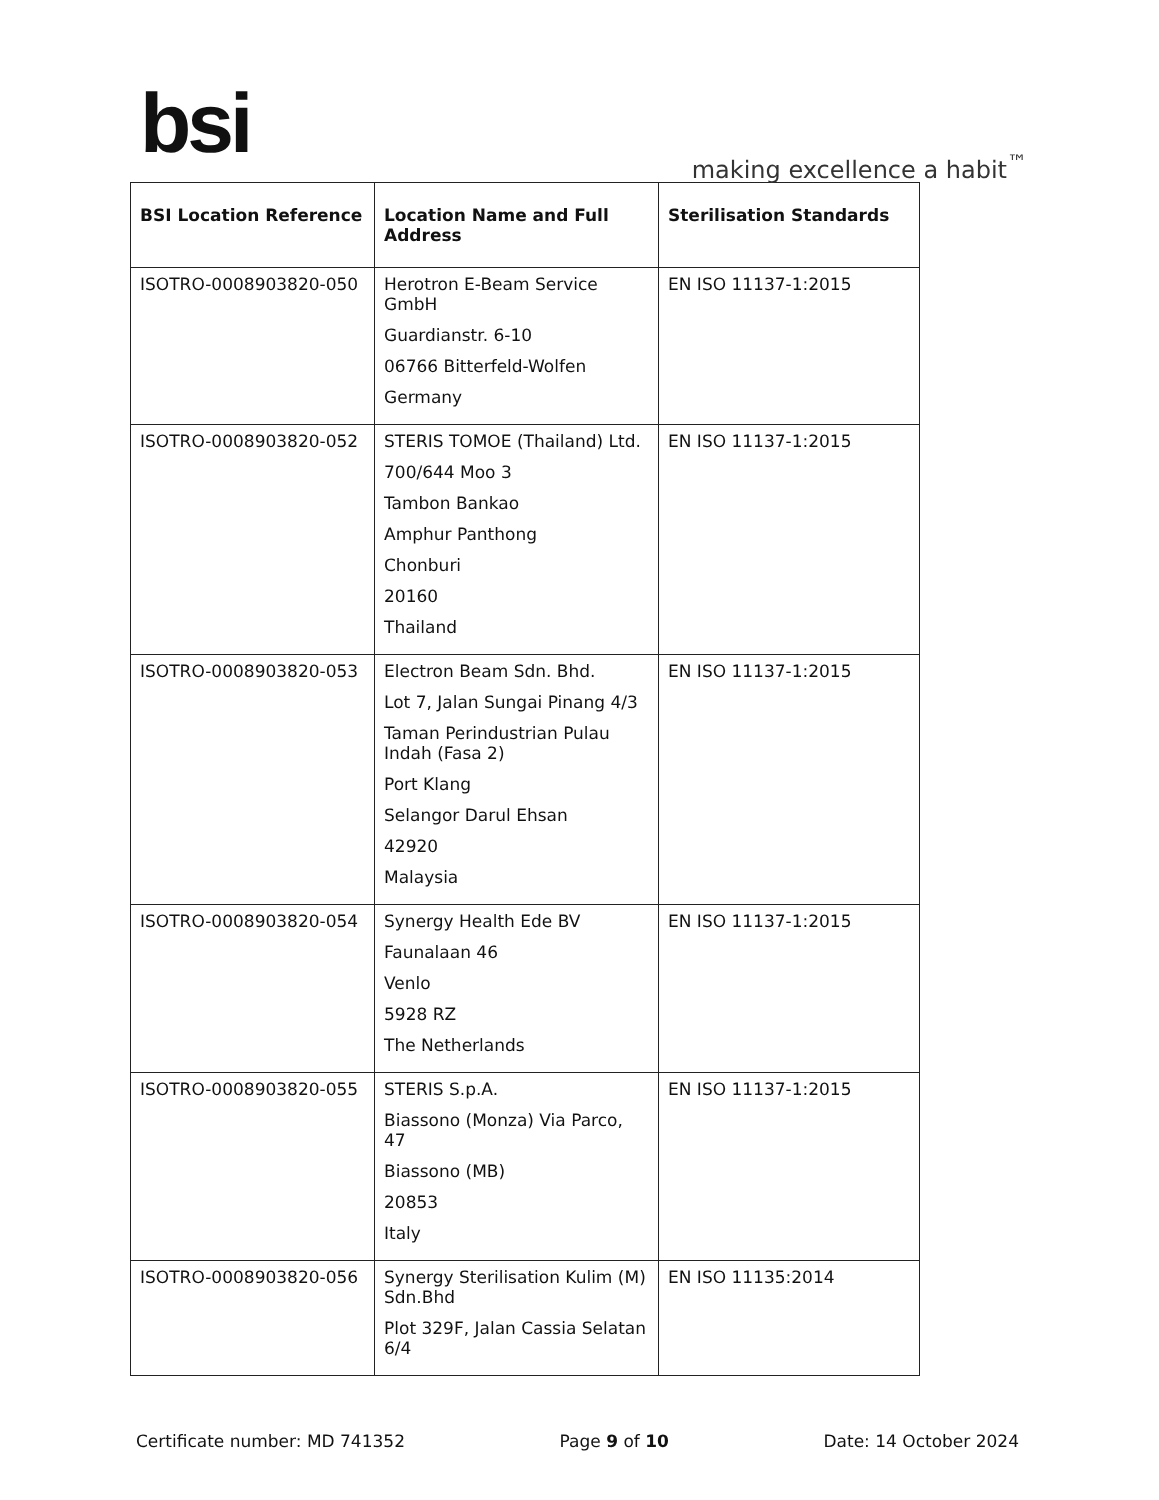bsi making excellence a habit<sup>™</sup>
| BSI Location Reference | Location Name and Full Address | Sterilisation Standards |
| --- | --- | --- |
| ISOTRO-0008903820-050 | Herotron E-Beam Service GmbH Guardianstr. 6-10 06766 Bitterfeld-Wolfen Germany | EN ISO 11137-1:2015 |
| ISOTRO-0008903820-052 | STERIS TOMOE (Thailand) Ltd. 700/644 Moo 3 Tambon Bankao Amphur Panthong Chonburi 20160 Thailand | EN ISO 11137-1:2015 |
| ISOTRO-0008903820-053 | Electron Beam Sdn. Bhd. Lot 7, Jalan Sungai Pinang 4/3 Taman Perindustrian Pulau Indah (Fasa 2) Port Klang Selangor Darul Ehsan 42920 Malaysia | EN ISO 11137-1:2015 |
| ISOTRO-0008903820-054 | Synergy Health Ede BV Faunalaan 46 Venlo 5928 RZ The Netherlands | EN ISO 11137-1:2015 |
| ISOTRO-0008903820-055 | STERIS S.p.A. Biassono (Monza) Via Parco, 47 Biassono (MB) 20853 Italy | EN ISO 11137-1:2015 |
| ISOTRO-0008903820-056 | Synergy Sterilisation Kulim (M) Sdn.Bhd Plot 329F, Jalan Cassia Selatan 6/4 | EN ISO 11135:2014 |
Certificate number: MD 741352 Page 9 of 10 Date: 14 October 2024